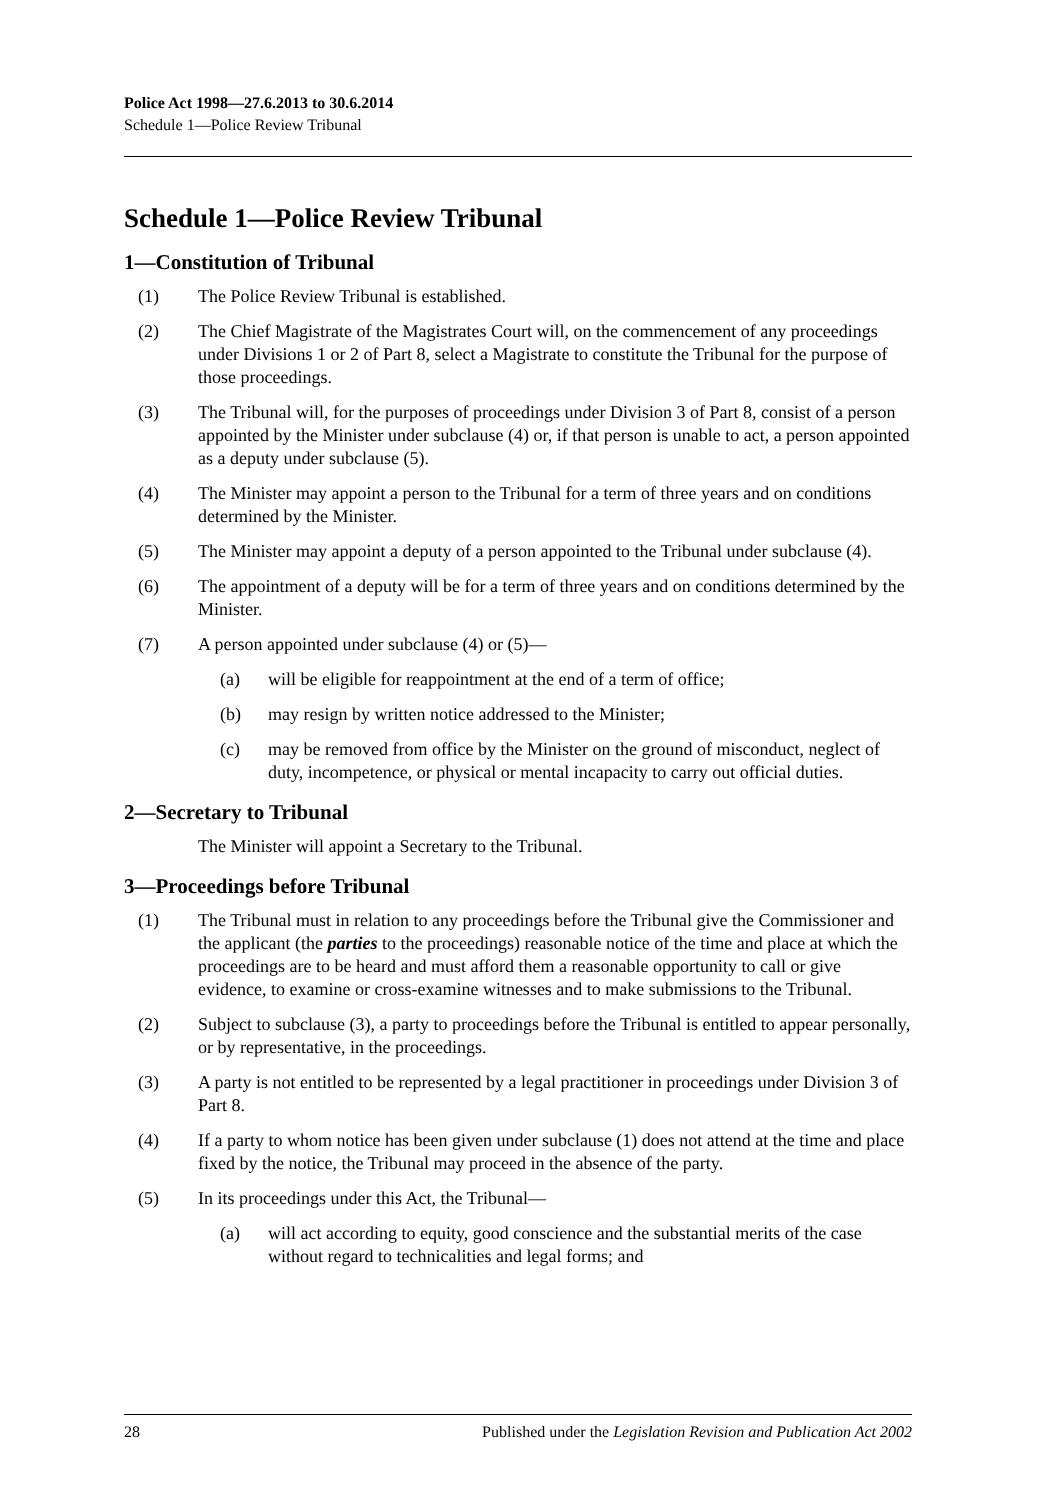Police Act 1998—27.6.2013 to 30.6.2014
Schedule 1—Police Review Tribunal
Schedule 1—Police Review Tribunal
1—Constitution of Tribunal
(1) The Police Review Tribunal is established.
(2) The Chief Magistrate of the Magistrates Court will, on the commencement of any proceedings under Divisions 1 or 2 of Part 8, select a Magistrate to constitute the Tribunal for the purpose of those proceedings.
(3) The Tribunal will, for the purposes of proceedings under Division 3 of Part 8, consist of a person appointed by the Minister under subclause (4) or, if that person is unable to act, a person appointed as a deputy under subclause (5).
(4) The Minister may appoint a person to the Tribunal for a term of three years and on conditions determined by the Minister.
(5) The Minister may appoint a deputy of a person appointed to the Tribunal under subclause (4).
(6) The appointment of a deputy will be for a term of three years and on conditions determined by the Minister.
(7) A person appointed under subclause (4) or (5)—
(a) will be eligible for reappointment at the end of a term of office;
(b) may resign by written notice addressed to the Minister;
(c) may be removed from office by the Minister on the ground of misconduct, neglect of duty, incompetence, or physical or mental incapacity to carry out official duties.
2—Secretary to Tribunal
The Minister will appoint a Secretary to the Tribunal.
3—Proceedings before Tribunal
(1) The Tribunal must in relation to any proceedings before the Tribunal give the Commissioner and the applicant (the parties to the proceedings) reasonable notice of the time and place at which the proceedings are to be heard and must afford them a reasonable opportunity to call or give evidence, to examine or cross-examine witnesses and to make submissions to the Tribunal.
(2) Subject to subclause (3), a party to proceedings before the Tribunal is entitled to appear personally, or by representative, in the proceedings.
(3) A party is not entitled to be represented by a legal practitioner in proceedings under Division 3 of Part 8.
(4) If a party to whom notice has been given under subclause (1) does not attend at the time and place fixed by the notice, the Tribunal may proceed in the absence of the party.
(5) In its proceedings under this Act, the Tribunal—
(a) will act according to equity, good conscience and the substantial merits of the case without regard to technicalities and legal forms; and
28 Published under the Legislation Revision and Publication Act 2002